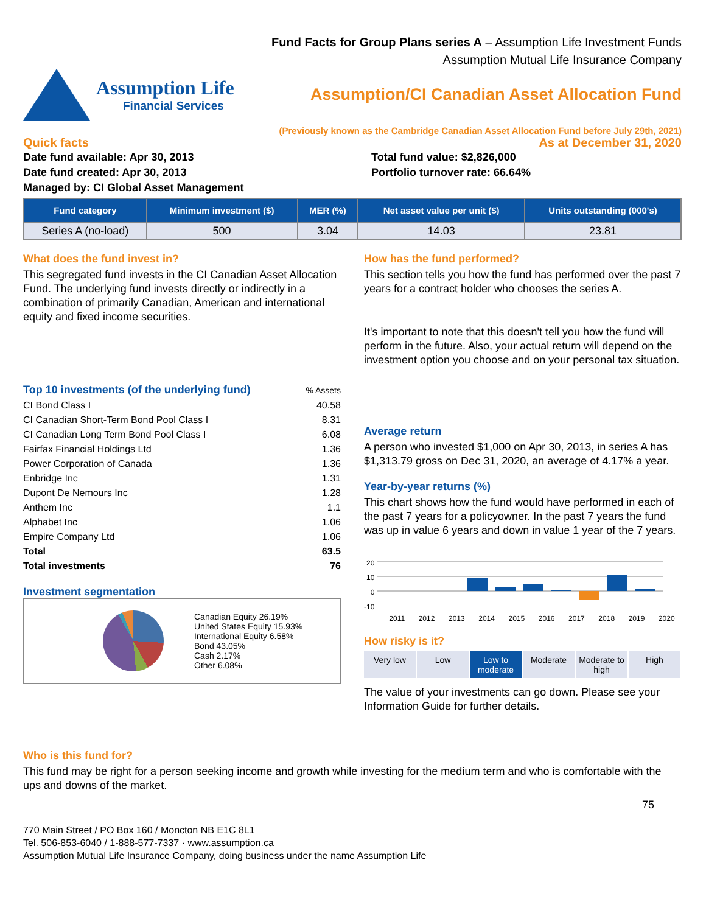Fund Facts for Group Plans series A – Assumption Life Investment Funds
Assumption Mutual Life Insurance Company
Assumption Life
Financial Services
Assumption/CI Canadian Asset Allocation Fund
(Previously known as the Cambridge Canadian Asset Allocation Fund before July 29th, 2021)
Quick facts As at December 31, 2020
Date fund available: Apr 30, 2013
Date fund created: Apr 30, 2013
Managed by: CI Global Asset Management
Total fund value: $2,826,000
Portfolio turnover rate: 66.64%
| Fund category | Minimum investment ($) | MER (%) | Net asset value per unit ($) | Units outstanding (000's) |
| --- | --- | --- | --- | --- |
| Series A (no-load) | 500 | 3.04 | 14.03 | 23.81 |
What does the fund invest in?
This segregated fund invests in the CI Canadian Asset Allocation Fund. The underlying fund invests directly or indirectly in a combination of primarily Canadian, American and international equity and fixed income securities.
| Top 10 investments (of the underlying fund) | % Assets |
| CI Bond Class I | 40.58 |
| CI Canadian Short-Term Bond Pool Class I | 8.31 |
| CI Canadian Long Term Bond Pool Class I | 6.08 |
| Fairfax Financial Holdings Ltd | 1.36 |
| Power Corporation of Canada | 1.36 |
| Enbridge Inc | 1.31 |
| Dupont De Nemours Inc | 1.28 |
| Anthem Inc | 1.1 |
| Alphabet Inc | 1.06 |
| Empire Company Ltd | 1.06 |
| Total | 63.5 |
| Total investments | 76 |
Investment segmentation
Canadian Equity 26.19%
United States Equity 15.93%
International Equity 6.58%
Bond 43.05%
Cash 2.17%
Other 6.08%
How has the fund performed?
This section tells you how the fund has performed over the past 7 years for a contract holder who chooses the series A.
It's important to note that this doesn't tell you how the fund will perform in the future. Also, your actual return will depend on the investment option you choose and on your personal tax situation.
Average return
A person who invested $1,000 on Apr 30, 2013, in series A has $1,313.79 gross on Dec 31, 2020, an average of 4.17% a year.
Year-by-year returns (%)
This chart shows how the fund would have performed in each of the past 7 years for a policyowner. In the past 7 years the fund was up in value 6 years and down in value 1 year of the 7 years.
20
10
0
-10
2011 2012 2013 2014 2015 2016 2017 2018 2019 2020
How risky is it?
Very low Low Low to moderate Moderate Moderate to high High
The value of your investments can go down. Please see your Information Guide for further details.
Who is this fund for?
This fund may be right for a person seeking income and growth while investing for the medium term and who is comfortable with the ups and downs of the market.
75
770 Main Street / PO Box 160 / Moncton NB E1C 8L1
Tel. 506-853-6040 / 1-888-577-7337 · www.assumption.ca
Assumption Mutual Life Insurance Company, doing business under the name Assumption Life